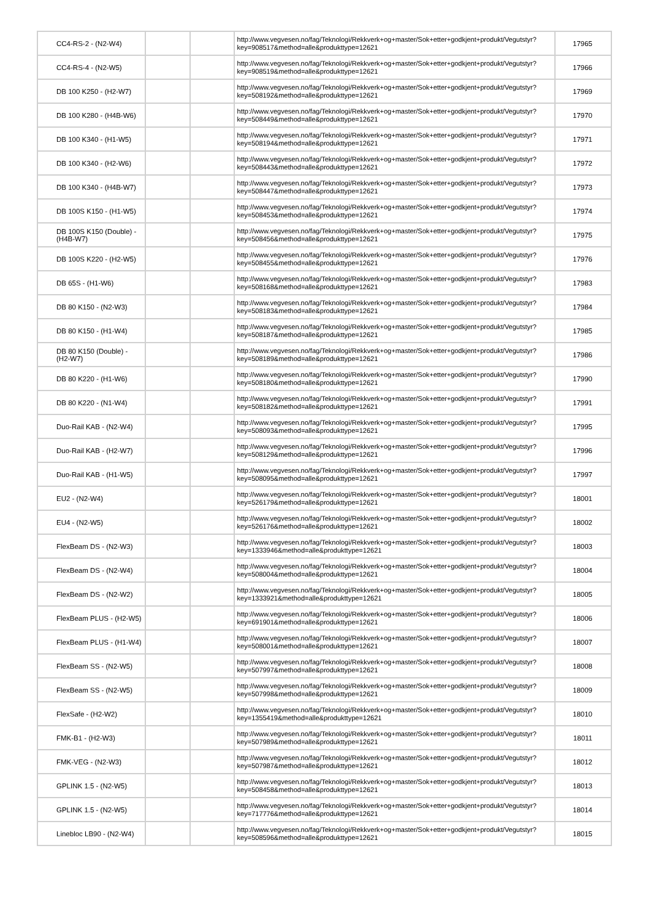| CC4-RS-2 - (N2-W4) | | | http://www.vegvesen.no/fag/Teknologi/Rekkverk+og+master/Sok+etter+godkjent+produkt/Vegutstyr?key=908517&method=alle&produkttype=12621 | 17965 |
| CC4-RS-4 - (N2-W5) | | | http://www.vegvesen.no/fag/Teknologi/Rekkverk+og+master/Sok+etter+godkjent+produkt/Vegutstyr?key=908519&method=alle&produkttype=12621 | 17966 |
| DB 100 K250 - (H2-W7) | | | http://www.vegvesen.no/fag/Teknologi/Rekkverk+og+master/Sok+etter+godkjent+produkt/Vegutstyr?key=508192&method=alle&produkttype=12621 | 17969 |
| DB 100 K280 - (H4B-W6) | | | http://www.vegvesen.no/fag/Teknologi/Rekkverk+og+master/Sok+etter+godkjent+produkt/Vegutstyr?key=508449&method=alle&produkttype=12621 | 17970 |
| DB 100 K340 - (H1-W5) | | | http://www.vegvesen.no/fag/Teknologi/Rekkverk+og+master/Sok+etter+godkjent+produkt/Vegutstyr?key=508194&method=alle&produkttype=12621 | 17971 |
| DB 100 K340 - (H2-W6) | | | http://www.vegvesen.no/fag/Teknologi/Rekkverk+og+master/Sok+etter+godkjent+produkt/Vegutstyr?key=508443&method=alle&produkttype=12621 | 17972 |
| DB 100 K340 - (H4B-W7) | | | http://www.vegvesen.no/fag/Teknologi/Rekkverk+og+master/Sok+etter+godkjent+produkt/Vegutstyr?key=508447&method=alle&produkttype=12621 | 17973 |
| DB 100S K150 - (H1-W5) | | | http://www.vegvesen.no/fag/Teknologi/Rekkverk+og+master/Sok+etter+godkjent+produkt/Vegutstyr?key=508453&method=alle&produkttype=12621 | 17974 |
| DB 100S K150 (Double) - (H4B-W7) | | | http://www.vegvesen.no/fag/Teknologi/Rekkverk+og+master/Sok+etter+godkjent+produkt/Vegutstyr?key=508456&method=alle&produkttype=12621 | 17975 |
| DB 100S K220 - (H2-W5) | | | http://www.vegvesen.no/fag/Teknologi/Rekkverk+og+master/Sok+etter+godkjent+produkt/Vegutstyr?key=508455&method=alle&produkttype=12621 | 17976 |
| DB 65S - (H1-W6) | | | http://www.vegvesen.no/fag/Teknologi/Rekkverk+og+master/Sok+etter+godkjent+produkt/Vegutstyr?key=508168&method=alle&produkttype=12621 | 17983 |
| DB 80 K150 - (N2-W3) | | | http://www.vegvesen.no/fag/Teknologi/Rekkverk+og+master/Sok+etter+godkjent+produkt/Vegutstyr?key=508183&method=alle&produkttype=12621 | 17984 |
| DB 80 K150 - (H1-W4) | | | http://www.vegvesen.no/fag/Teknologi/Rekkverk+og+master/Sok+etter+godkjent+produkt/Vegutstyr?key=508187&method=alle&produkttype=12621 | 17985 |
| DB 80 K150 (Double) - (H2-W7) | | | http://www.vegvesen.no/fag/Teknologi/Rekkverk+og+master/Sok+etter+godkjent+produkt/Vegutstyr?key=508189&method=alle&produkttype=12621 | 17986 |
| DB 80 K220 - (H1-W6) | | | http://www.vegvesen.no/fag/Teknologi/Rekkverk+og+master/Sok+etter+godkjent+produkt/Vegutstyr?key=508180&method=alle&produkttype=12621 | 17990 |
| DB 80 K220 - (N1-W4) | | | http://www.vegvesen.no/fag/Teknologi/Rekkverk+og+master/Sok+etter+godkjent+produkt/Vegutstyr?key=508182&method=alle&produkttype=12621 | 17991 |
| Duo-Rail KAB - (N2-W4) | | | http://www.vegvesen.no/fag/Teknologi/Rekkverk+og+master/Sok+etter+godkjent+produkt/Vegutstyr?key=508093&method=alle&produkttype=12621 | 17995 |
| Duo-Rail KAB - (H2-W7) | | | http://www.vegvesen.no/fag/Teknologi/Rekkverk+og+master/Sok+etter+godkjent+produkt/Vegutstyr?key=508129&method=alle&produkttype=12621 | 17996 |
| Duo-Rail KAB - (H1-W5) | | | http://www.vegvesen.no/fag/Teknologi/Rekkverk+og+master/Sok+etter+godkjent+produkt/Vegutstyr?key=508095&method=alle&produkttype=12621 | 17997 |
| EU2 - (N2-W4) | | | http://www.vegvesen.no/fag/Teknologi/Rekkverk+og+master/Sok+etter+godkjent+produkt/Vegutstyr?key=526179&method=alle&produkttype=12621 | 18001 |
| EU4 - (N2-W5) | | | http://www.vegvesen.no/fag/Teknologi/Rekkverk+og+master/Sok+etter+godkjent+produkt/Vegutstyr?key=526176&method=alle&produkttype=12621 | 18002 |
| FlexBeam DS - (N2-W3) | | | http://www.vegvesen.no/fag/Teknologi/Rekkverk+og+master/Sok+etter+godkjent+produkt/Vegutstyr?key=1333946&method=alle&produkttype=12621 | 18003 |
| FlexBeam DS - (N2-W4) | | | http://www.vegvesen.no/fag/Teknologi/Rekkverk+og+master/Sok+etter+godkjent+produkt/Vegutstyr?key=508004&method=alle&produkttype=12621 | 18004 |
| FlexBeam DS - (N2-W2) | | | http://www.vegvesen.no/fag/Teknologi/Rekkverk+og+master/Sok+etter+godkjent+produkt/Vegutstyr?key=1333921&method=alle&produkttype=12621 | 18005 |
| FlexBeam PLUS - (H2-W5) | | | http://www.vegvesen.no/fag/Teknologi/Rekkverk+og+master/Sok+etter+godkjent+produkt/Vegutstyr?key=691901&method=alle&produkttype=12621 | 18006 |
| FlexBeam PLUS - (H1-W4) | | | http://www.vegvesen.no/fag/Teknologi/Rekkverk+og+master/Sok+etter+godkjent+produkt/Vegutstyr?key=508001&method=alle&produkttype=12621 | 18007 |
| FlexBeam SS - (N2-W5) | | | http://www.vegvesen.no/fag/Teknologi/Rekkverk+og+master/Sok+etter+godkjent+produkt/Vegutstyr?key=507997&method=alle&produkttype=12621 | 18008 |
| FlexBeam SS - (N2-W5) | | | http://www.vegvesen.no/fag/Teknologi/Rekkverk+og+master/Sok+etter+godkjent+produkt/Vegutstyr?key=507998&method=alle&produkttype=12621 | 18009 |
| FlexSafe - (H2-W2) | | | http://www.vegvesen.no/fag/Teknologi/Rekkverk+og+master/Sok+etter+godkjent+produkt/Vegutstyr?key=1355419&method=alle&produkttype=12621 | 18010 |
| FMK-B1 - (H2-W3) | | | http://www.vegvesen.no/fag/Teknologi/Rekkverk+og+master/Sok+etter+godkjent+produkt/Vegutstyr?key=507989&method=alle&produkttype=12621 | 18011 |
| FMK-VEG - (N2-W3) | | | http://www.vegvesen.no/fag/Teknologi/Rekkverk+og+master/Sok+etter+godkjent+produkt/Vegutstyr?key=507987&method=alle&produkttype=12621 | 18012 |
| GPLINK 1.5 - (N2-W5) | | | http://www.vegvesen.no/fag/Teknologi/Rekkverk+og+master/Sok+etter+godkjent+produkt/Vegutstyr?key=508458&method=alle&produkttype=12621 | 18013 |
| GPLINK 1.5 - (N2-W5) | | | http://www.vegvesen.no/fag/Teknologi/Rekkverk+og+master/Sok+etter+godkjent+produkt/Vegutstyr?key=717776&method=alle&produkttype=12621 | 18014 |
| Linebloc LB90 - (N2-W4) | | | http://www.vegvesen.no/fag/Teknologi/Rekkverk+og+master/Sok+etter+godkjent+produkt/Vegutstyr?key=508596&method=alle&produkttype=12621 | 18015 |